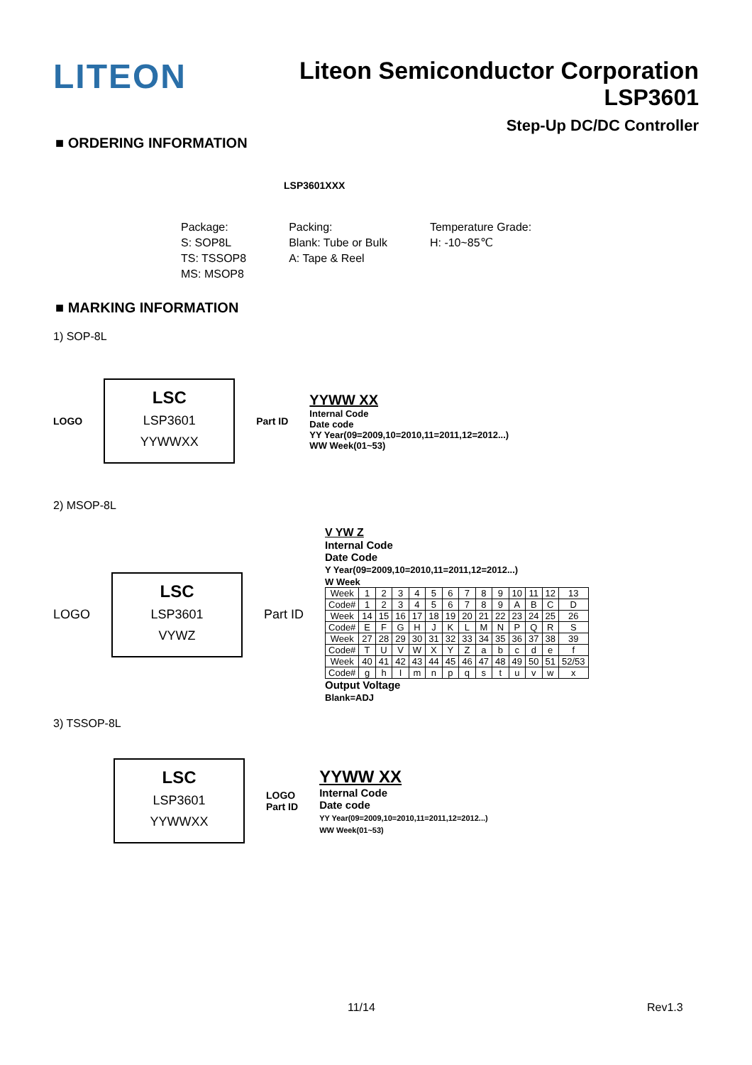LITEON
Liteon Semiconductor Corporation
LSP3601
Step-Up DC/DC Controller
■ ORDERING INFORMATION
LSP3601XXX
Package:
S: SOP8L
TS: TSSOP8
MS: MSOP8
Packing:
Blank: Tube or Bulk
A: Tape & Reel
Temperature Grade:
H: -10~85℃
■ MARKING INFORMATION
1) SOP-8L
LOGO
LSC
LSP3601
YYWWXX
Part ID
YYWW XX
Internal Code
Date code
YY Year(09=2009,10=2010,11=2011,12=2012...)
WW Week(01~53)
2) MSOP-8L
LOGO
LSC
LSP3601
VYWZ
Part ID
V YW Z
Internal Code
Date Code
Y Year(09=2009,10=2010,11=2011,12=2012...)
W Week
| Week | 1 | 2 | 3 | 4 | 5 | 6 | 7 | 8 | 9 | 10 | 11 | 12 | 13 |
| Code# | 1 | 2 | 3 | 4 | 5 | 6 | 7 | 8 | 9 | A | B | C | D |
| Week | 14 | 15 | 16 | 17 | 18 | 19 | 20 | 21 | 22 | 23 | 24 | 25 | 26 |
| Code# | E | F | G | H | J | K | L | M | N | P | Q | R | S |
| Week | 27 | 28 | 29 | 30 | 31 | 32 | 33 | 34 | 35 | 36 | 37 | 38 | 39 |
| Code# | T | U | V | W | X | Y | Z | a | b | c | d | e | f |
| Week | 40 | 41 | 42 | 43 | 44 | 45 | 46 | 47 | 48 | 49 | 50 | 51 | 52/53 |
| Code# | g | h | I | m | n | p | q | s | t | u | v | w | x |
Output Voltage
Blank=ADJ
3) TSSOP-8L
LSC
LSP3601
YYWWXX
LOGO
Part ID
YYWW XX
Internal Code
Date code
YY Year(09=2009,10=2010,11=2011,12=2012...)
WW Week(01~53)
11/14 Rev1.3